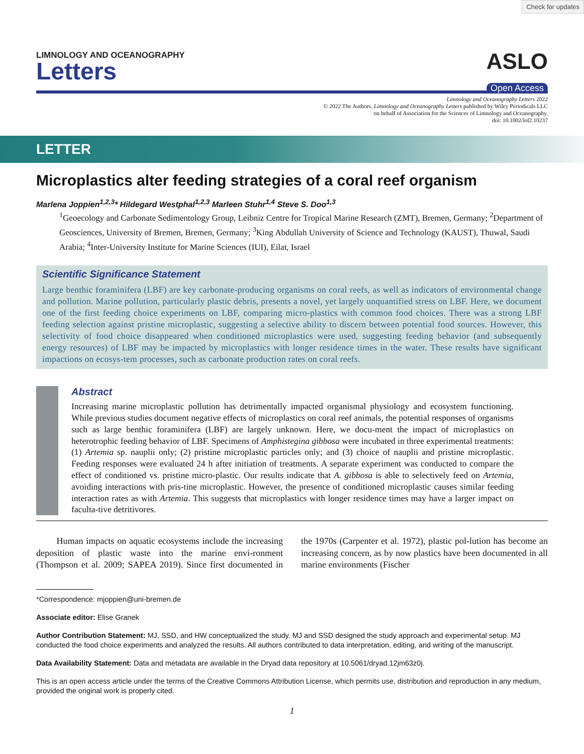Check for updates
LIMNOLOGY AND OCEANOGRAPHY
Letters
ASLO
Open Access
Limnology and Oceanography Letters 2022
© 2022 The Authors. Limnology and Oceanography Letters published by Wiley Periodicals LLC
on behalf of Association for the Sciences of Limnology and Oceanography.
doi: 10.1002/lol2.10237
LETTER
Microplastics alter feeding strategies of a coral reef organism
Marlena Joppien<sup>1,2,3</sup>* Hildegard Westphal<sup>1,2,3</sup> Marleen Stuhr<sup>1,4</sup> Steve S. Doo<sup>1,3</sup>
<sup>1</sup> Geoecology and Carbonate Sedimentology Group, Leibniz Centre for Tropical Marine Research (ZMT), Bremen, Germany; <sup>2</sup>Department of Geosciences, University of Bremen, Bremen, Germany; <sup>3</sup>King Abdullah University of Science and Technology (KAUST), Thuwal, Saudi Arabia; <sup>4</sup>Inter-University Institute for Marine Sciences (IUI), Eilat, Israel
Scientific Significance Statement
Large benthic foraminifera (LBF) are key carbonate-producing organisms on coral reefs, as well as indicators of environmental change and pollution. Marine pollution, particularly plastic debris, presents a novel, yet largely unquantified stress on LBF. Here, we document one of the first feeding choice experiments on LBF, comparing micro-plastics with common food choices. There was a strong LBF feeding selection against pristine microplastic, suggesting a selective ability to discern between potential food sources. However, this selectivity of food choice disappeared when conditioned microplastics were used, suggesting feeding behavior (and subsequently energy resources) of LBF may be impacted by microplastics with longer residence times in the water. These results have significant impactions on ecosys-tem processes, such as carbonate production rates on coral reefs.
Abstract
Increasing marine microplastic pollution has detrimentally impacted organismal physiology and ecosystem functioning. While previous studies document negative effects of microplastics on coral reef animals, the potential responses of organisms such as large benthic foraminifera (LBF) are largely unknown. Here, we docu-ment the impact of microplastics on heterotrophic feeding behavior of LBF. Specimens of Amphistegina gibbosa were incubated in three experimental treatments: (1) Artemia sp. nauplii only; (2) pristine microplastic particles only; and (3) choice of nauplii and pristine microplastic. Feeding responses were evaluated 24 h after initiation of treatments. A separate experiment was conducted to compare the effect of conditioned vs. pristine micro-plastic. Our results indicate that A. gibbosa is able to selectively feed on Artemia, avoiding interactions with pris-tine microplastic. However, the presence of conditioned microplastic causes similar feeding interaction rates as with Artemia. This suggests that microplastics with longer residence times may have a larger impact on faculta-tive detritivores.
Human impacts on aquatic ecosystems include the increasing deposition of plastic waste into the marine envi-ronment (Thompson et al. 2009; SAPEA 2019). Since first documented in the 1970s (Carpenter et al. 1972), plastic pol-lution has become an increasing concern, as by now plastics have been documented in all marine environments (Fischer
*Correspondence: mjoppien@uni-bremen.de
Associate editor: Elise Granek
Author Contribution Statement: MJ, SSD, and HW conceptualized the study. MJ and SSD designed the study approach and experimental setup. MJ conducted the food choice experiments and analyzed the results. All authors contributed to data interpretation, editing, and writing of the manuscript.
Data Availability Statement: Data and metadata are available in the Dryad data repository at 10.5061/dryad.12jm63z0j.
This is an open access article under the terms of the Creative Commons Attribution License, which permits use, distribution and reproduction in any medium, provided the original work is properly cited.
1